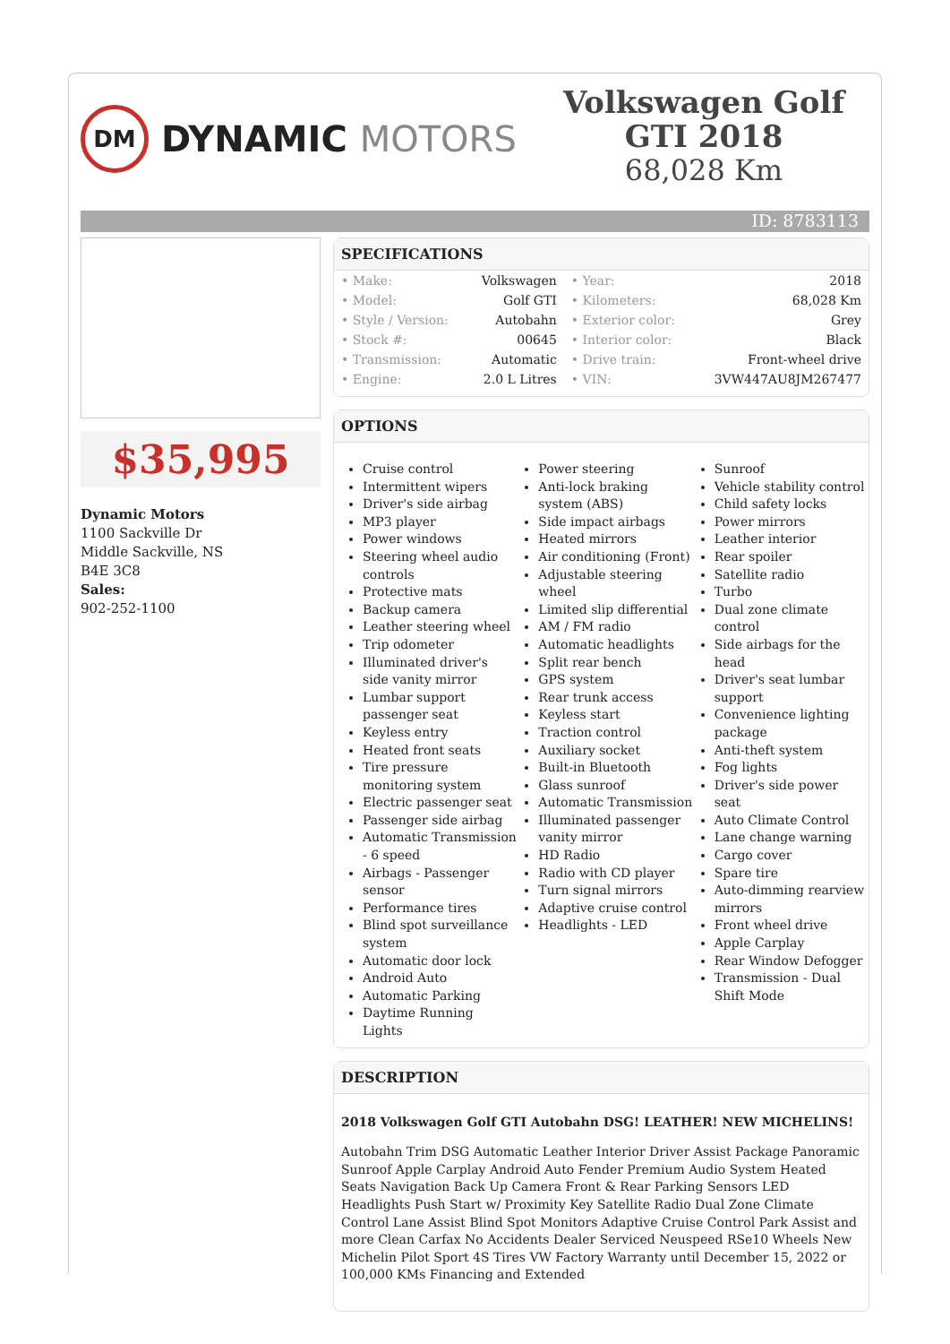DM
DYNAMIC MOTORS
Volkswagen Golf GTI 2018
68,028 Km
ID: 8783113
$35,995
Dynamic Motors
1100 Sackville Dr
Middle Sackville, NS
B4E 3C8
Sales:
902-252-1100
SPECIFICATIONS
| • Make: | Volkswagen | • Year: | 2018 |
| • Model: | Golf GTI | • Kilometers: | 68,028 Km |
| • Style / Version: | Autobahn | • Exterior color: | Grey |
| • Stock #: | 00645 | • Interior color: | Black |
| • Transmission: | Automatic | • Drive train: | Front-wheel drive |
| • Engine: | 2.0 L Litres | • VIN: | 3VW447AU8JM267477 |
OPTIONS
Cruise control
Intermittent wipers
Driver's side airbag
MP3 player
Power windows
Steering wheel audio controls
Protective mats
Backup camera
Leather steering wheel
Trip odometer
Illuminated driver's side vanity mirror
Lumbar support passenger seat
Keyless entry
Heated front seats
Tire pressure monitoring system
Electric passenger seat
Passenger side airbag
Automatic Transmission - 6 speed
Airbags - Passenger sensor
Performance tires
Blind spot surveillance system
Automatic door lock
Android Auto
Automatic Parking
Daytime Running Lights
Power steering
Anti-lock braking system (ABS)
Side impact airbags
Heated mirrors
Air conditioning (Front)
Adjustable steering wheel
Limited slip differential
AM / FM radio
Automatic headlights
Split rear bench
GPS system
Rear trunk access
Keyless start
Traction control
Auxiliary socket
Built-in Bluetooth
Glass sunroof
Automatic Transmission
Illuminated passenger vanity mirror
HD Radio
Radio with CD player
Turn signal mirrors
Adaptive cruise control
Headlights - LED
Sunroof
Vehicle stability control
Child safety locks
Power mirrors
Leather interior
Rear spoiler
Satellite radio
Turbo
Dual zone climate control
Side airbags for the head
Driver's seat lumbar support
Convenience lighting package
Anti-theft system
Fog lights
Driver's side power seat
Auto Climate Control
Lane change warning
Cargo cover
Spare tire
Auto-dimming rearview mirrors
Front wheel drive
Apple Carplay
Rear Window Defogger
Transmission - Dual Shift Mode
DESCRIPTION
2018 Volkswagen Golf GTI Autobahn DSG! LEATHER! NEW MICHELINS!
Autobahn Trim DSG Automatic Leather Interior Driver Assist Package Panoramic Sunroof Apple Carplay Android Auto Fender Premium Audio System Heated Seats Navigation Back Up Camera Front & Rear Parking Sensors LED Headlights Push Start w/ Proximity Key Satellite Radio Dual Zone Climate Control Lane Assist Blind Spot Monitors Adaptive Cruise Control Park Assist and more Clean Carfax No Accidents Dealer Serviced Neuspeed RSe10 Wheels New Michelin Pilot Sport 4S Tires VW Factory Warranty until December 15, 2022 or 100,000 KMs Financing and Extended